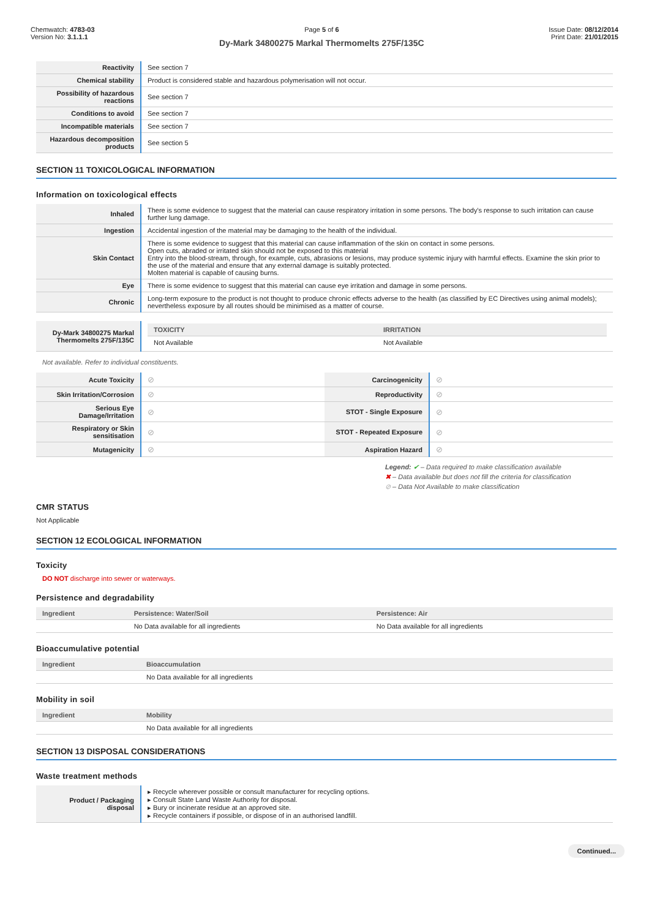Chemwatch: 4783-03
Version No: 3.1.1.1
Page 5 of 6
Dy-Mark 34800275 Markal Thermomelts 275F/135C
Issue Date: 08/12/2014
Print Date: 21/01/2015
| Reactivity | See section 7 |
| Chemical stability | Product is considered stable and hazardous polymerisation will not occur. |
| Possibility of hazardous reactions | See section 7 |
| Conditions to avoid | See section 7 |
| Incompatible materials | See section 7 |
| Hazardous decomposition products | See section 5 |
SECTION 11 TOXICOLOGICAL INFORMATION
Information on toxicological effects
| Inhaled | There is some evidence to suggest that the material can cause respiratory irritation in some persons. The body's response to such irritation can cause further lung damage. |
| Ingestion | Accidental ingestion of the material may be damaging to the health of the individual. |
| Skin Contact | There is some evidence to suggest that this material can cause inflammation of the skin on contact in some persons. Open cuts, abraded or irritated skin should not be exposed to this material Entry into the blood-stream, through, for example, cuts, abrasions or lesions, may produce systemic injury with harmful effects. Examine the skin prior to the use of the material and ensure that any external damage is suitably protected. Molten material is capable of causing burns. |
| Eye | There is some evidence to suggest that this material can cause eye irritation and damage in some persons. |
| Chronic | Long-term exposure to the product is not thought to produce chronic effects adverse to the health (as classified by EC Directives using animal models); nevertheless exposure by all routes should be minimised as a matter of course. |
| Dy-Mark 34800275 Markal Thermomelts 275F/135C | / TOXICITY / IRRITATION / / --- / --- / / Not Available / Not Available / |
Not available. Refer to individual constituents.
| Acute Toxicity | ⊘ | Carcinogenicity | ⊘ |
| Skin Irritation/Corrosion | ⊘ | Reproductivity | ⊘ |
| Serious Eye Damage/Irritation | ⊘ | STOT - Single Exposure | ⊘ |
| Respiratory or Skin sensitisation | ⊘ | STOT - Repeated Exposure | ⊘ |
| Mutagenicity | ⊘ | Aspiration Hazard | ⊘ |
Legend: ✔ – Data required to make classification available
✖ – Data available but does not fill the criteria for classification
⊘ – Data Not Available to make classification
CMR STATUS
Not Applicable
SECTION 12 ECOLOGICAL INFORMATION
Toxicity
DO NOT discharge into sewer or waterways.
Persistence and degradability
| Ingredient | Persistence: Water/Soil | Persistence: Air |
| --- | --- | --- |
| | No Data available for all ingredients | No Data available for all ingredients |
Bioaccumulative potential
| Ingredient | Bioaccumulation |
| --- | --- |
| | No Data available for all ingredients |
Mobility in soil
| Ingredient | Mobility |
| --- | --- |
| | No Data available for all ingredients |
SECTION 13 DISPOSAL CONSIDERATIONS
Waste treatment methods
| Product / Packaging disposal | ▸ Recycle wherever possible or consult manufacturer for recycling options. ▸ Consult State Land Waste Authority for disposal. ▸ Bury or incinerate residue at an approved site. ▸ Recycle containers if possible, or dispose of in an authorised landfill. |
Continued...